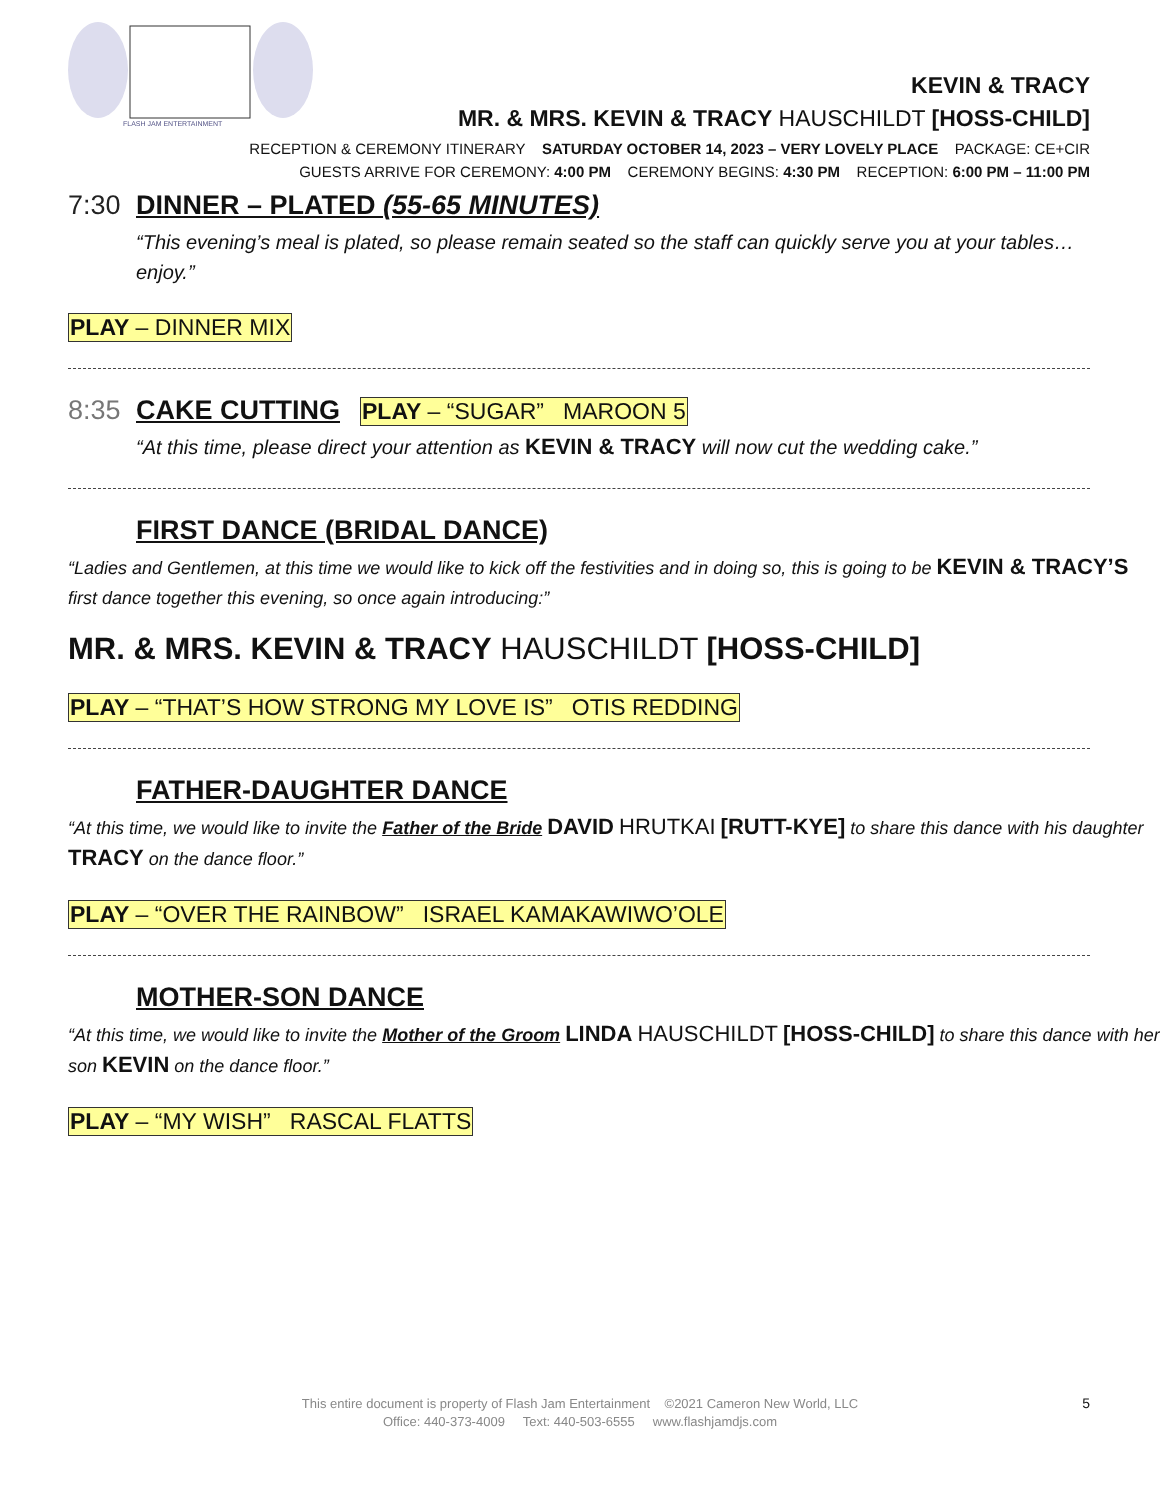FLASH JAM ENTERTAINMENT
KEVIN & TRACY
MR. & MRS. KEVIN & TRACY HAUSCHILDT [HOSS-CHILD]
RECEPTION & CEREMONY ITINERARY SATURDAY OCTOBER 14, 2023 – VERY LOVELY PLACE PACKAGE: CE+CIR
GUESTS ARRIVE FOR CEREMONY: 4:00 PM CEREMONY BEGINS: 4:30 PM RECEPTION: 6:00 PM – 11:00 PM
7:30
DINNER – PLATED (55-65 MINUTES)
“This evening’s meal is plated, so please remain seated so the staff can quickly serve you at your tables…enjoy.”
PLAY – DINNER MIX
8:35
CAKE CUTTING
PLAY – “SUGAR” MAROON 5
“At this time, please direct your attention as KEVIN & TRACY will now cut the wedding cake.”
FIRST DANCE (BRIDAL DANCE)
“Ladies and Gentlemen, at this time we would like to kick off the festivities and in doing so, this is going to be KEVIN & TRACY’S first dance together this evening, so once again introducing:”
MR. & MRS. KEVIN & TRACY HAUSCHILDT [HOSS-CHILD]
PLAY – “THAT’S HOW STRONG MY LOVE IS” OTIS REDDING
FATHER-DAUGHTER DANCE
“At this time, we would like to invite the Father of the Bride DAVID HRUTKAI [RUTT-KYE] to share this dance with his daughter TRACY on the dance floor.”
PLAY – “OVER THE RAINBOW” ISRAEL KAMAKAWIWO’OLE
MOTHER-SON DANCE
“At this time, we would like to invite the Mother of the Groom LINDA HAUSCHILDT [HOSS-CHILD] to share this dance with her son KEVIN on the dance floor.”
PLAY – “MY WISH” RASCAL FLATTS
This entire document is property of Flash Jam Entertainment ©2021 Cameron New World, LLC
Office: 440-373-4009 Text: 440-503-6555 www.flashjamdjs.com
5